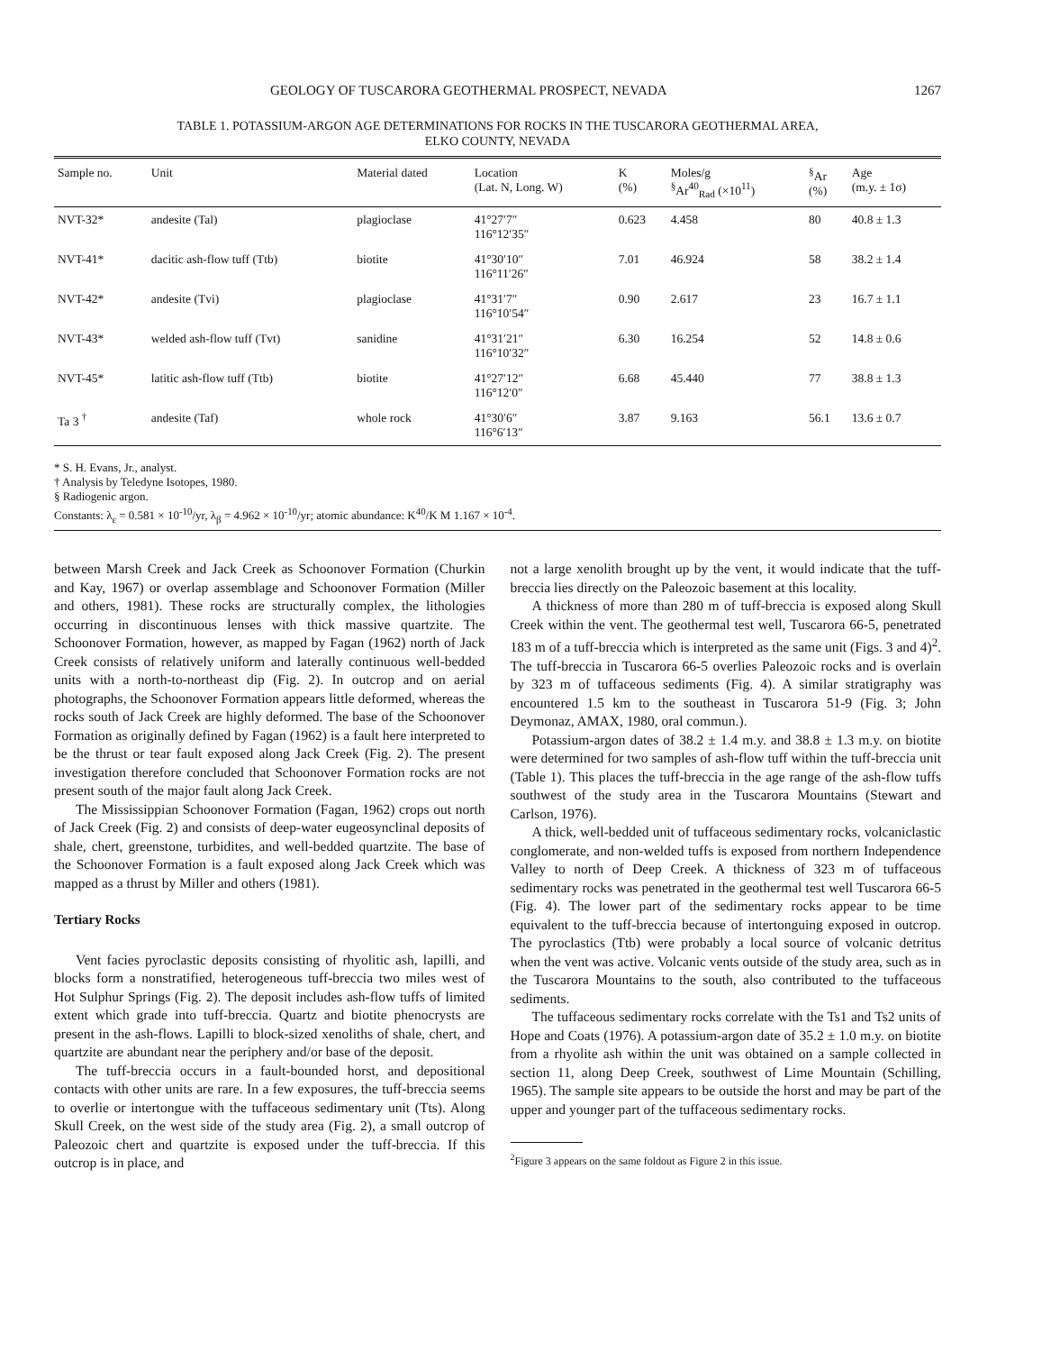GEOLOGY OF TUSCARORA GEOTHERMAL PROSPECT, NEVADA 1267
TABLE 1. POTASSIUM-ARGON AGE DETERMINATIONS FOR ROCKS IN THE TUSCARORA GEOTHERMAL AREA,
ELKO COUNTY, NEVADA
| Sample no. | Unit | Material dated | Location (Lat. N, Long. W) | K (%) | Moles/g <sup>§</sup> Ar<sup>40</sup><sub>Rad</sub> (×10<sup>11</sup>) | <sup>§</sup> Ar (%) | Age (m.y. ± 1σ) |
| --- | --- | --- | --- | --- | --- | --- | --- |
| NVT-32* | andesite (Tal) | plagioclase | 41°27′7″ 116°12′35″ | 0.623 | 4.458 | 80 | 40.8 ± 1.3 |
| NVT-41* | dacitic ash-flow tuff (Ttb) | biotite | 41°30′10″ 116°11′26″ | 7.01 | 46.924 | 58 | 38.2 ± 1.4 |
| NVT-42* | andesite (Tvi) | plagioclase | 41°31′7″ 116°10′54″ | 0.90 | 2.617 | 23 | 16.7 ± 1.1 |
| NVT-43* | welded ash-flow tuff (Tvt) | sanidine | 41°31′21″ 116°10′32″ | 6.30 | 16.254 | 52 | 14.8 ± 0.6 |
| NVT-45* | latitic ash-flow tuff (Ttb) | biotite | 41°27′12″ 116°12′0″ | 6.68 | 45.440 | 77 | 38.8 ± 1.3 |
| Ta 3 <sup>†</sup> | andesite (Taf) | whole rock | 41°30′6″ 116°6′13″ | 3.87 | 9.163 | 56.1 | 13.6 ± 0.7 |
* S. H. Evans, Jr., analyst.
† Analysis by Teledyne Isotopes, 1980.
§ Radiogenic argon.
Constants: λ<sub>ε</sub> = 0.581 × 10<sup>-10</sup>/yr, λ<sub>β</sub> = 4.962 × 10<sup>-10</sup>/yr; atomic abundance: K<sup>40</sup>/K M 1.167 × 10<sup>-4</sup>.
between Marsh Creek and Jack Creek as Schoonover Formation (Churkin and Kay, 1967) or overlap assemblage and Schoonover Formation (Miller and others, 1981). These rocks are structurally complex, the lithologies occurring in discontinuous lenses with thick massive quartzite. The Schoonover Formation, however, as mapped by Fagan (1962) north of Jack Creek consists of relatively uniform and laterally continuous well-bedded units with a north-to-northeast dip (Fig. 2). In outcrop and on aerial photographs, the Schoonover Formation appears little deformed, whereas the rocks south of Jack Creek are highly deformed. The base of the Schoonover Formation as originally defined by Fagan (1962) is a fault here interpreted to be the thrust or tear fault exposed along Jack Creek (Fig. 2). The present investigation therefore concluded that Schoonover Formation rocks are not present south of the major fault along Jack Creek.
The Mississippian Schoonover Formation (Fagan, 1962) crops out north of Jack Creek (Fig. 2) and consists of deep-water eugeosynclinal deposits of shale, chert, greenstone, turbidites, and well-bedded quartzite. The base of the Schoonover Formation is a fault exposed along Jack Creek which was mapped as a thrust by Miller and others (1981).
Tertiary Rocks
Vent facies pyroclastic deposits consisting of rhyolitic ash, lapilli, and blocks form a nonstratified, heterogeneous tuff-breccia two miles west of Hot Sulphur Springs (Fig. 2). The deposit includes ash-flow tuffs of limited extent which grade into tuff-breccia. Quartz and biotite phenocrysts are present in the ash-flows. Lapilli to block-sized xenoliths of shale, chert, and quartzite are abundant near the periphery and/or base of the deposit.
The tuff-breccia occurs in a fault-bounded horst, and depositional contacts with other units are rare. In a few exposures, the tuff-breccia seems to overlie or intertongue with the tuffaceous sedimentary unit (Tts). Along Skull Creek, on the west side of the study area (Fig. 2), a small outcrop of Paleozoic chert and quartzite is exposed under the tuff-breccia. If this outcrop is in place, and
not a large xenolith brought up by the vent, it would indicate that the tuff-breccia lies directly on the Paleozoic basement at this locality.
A thickness of more than 280 m of tuff-breccia is exposed along Skull Creek within the vent. The geothermal test well, Tuscarora 66-5, penetrated 183 m of a tuff-breccia which is interpreted as the same unit (Figs. 3 and 4)<sup>2</sup>. The tuff-breccia in Tuscarora 66-5 overlies Paleozoic rocks and is overlain by 323 m of tuffaceous sediments (Fig. 4). A similar stratigraphy was encountered 1.5 km to the southeast in Tuscarora 51-9 (Fig. 3; John Deymonaz, AMAX, 1980, oral commun.).
Potassium-argon dates of 38.2 ± 1.4 m.y. and 38.8 ± 1.3 m.y. on biotite were determined for two samples of ash-flow tuff within the tuff-breccia unit (Table 1). This places the tuff-breccia in the age range of the ash-flow tuffs southwest of the study area in the Tuscarora Mountains (Stewart and Carlson, 1976).
A thick, well-bedded unit of tuffaceous sedimentary rocks, volcaniclastic conglomerate, and non-welded tuffs is exposed from northern Independence Valley to north of Deep Creek. A thickness of 323 m of tuffaceous sedimentary rocks was penetrated in the geothermal test well Tuscarora 66-5 (Fig. 4). The lower part of the sedimentary rocks appear to be time equivalent to the tuff-breccia because of intertonguing exposed in outcrop. The pyroclastics (Ttb) were probably a local source of volcanic detritus when the vent was active. Volcanic vents outside of the study area, such as in the Tuscarora Mountains to the south, also contributed to the tuffaceous sediments.
The tuffaceous sedimentary rocks correlate with the Ts1 and Ts2 units of Hope and Coats (1976). A potassium-argon date of 35.2 ± 1.0 m.y. on biotite from a rhyolite ash within the unit was obtained on a sample collected in section 11, along Deep Creek, southwest of Lime Mountain (Schilling, 1965). The sample site appears to be outside the horst and may be part of the upper and younger part of the tuffaceous sedimentary rocks.
<sup>2</sup> Figure 3 appears on the same foldout as Figure 2 in this issue.